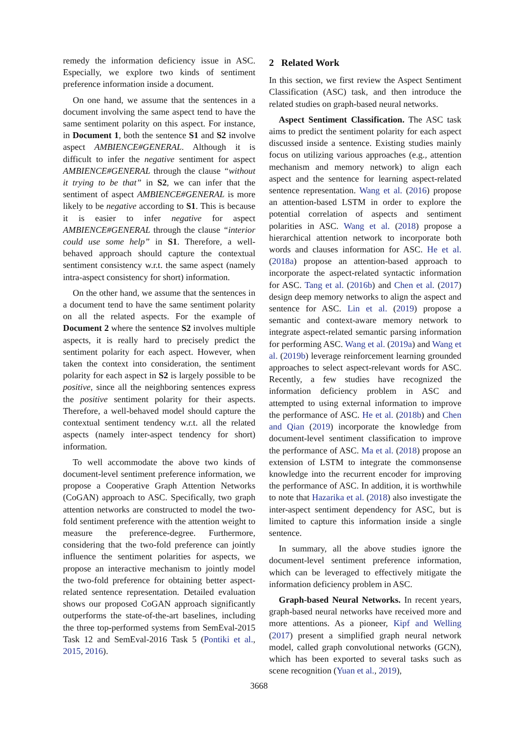remedy the information deficiency issue in ASC. Especially, we explore two kinds of sentiment preference information inside a document.
On one hand, we assume that the sentences in a document involving the same aspect tend to have the same sentiment polarity on this aspect. For instance, in Document 1, both the sentence S1 and S2 involve aspect AMBIENCE#GENERAL. Although it is difficult to infer the negative sentiment for aspect AMBIENCE#GENERAL through the clause “without it trying to be that” in S2, we can infer that the sentiment of aspect AMBIENCE#GENERAL is more likely to be negative according to S1. This is because it is easier to infer negative for aspect AMBIENCE#GENERAL through the clause “interior could use some help” in S1. Therefore, a well-behaved approach should capture the contextual sentiment consistency w.r.t. the same aspect (namely intra-aspect consistency for short) information.
On the other hand, we assume that the sentences in a document tend to have the same sentiment polarity on all the related aspects. For the example of Document 2 where the sentence S2 involves multiple aspects, it is really hard to precisely predict the sentiment polarity for each aspect. However, when taken the context into consideration, the sentiment polarity for each aspect in S2 is largely possible to be positive, since all the neighboring sentences express the positive sentiment polarity for their aspects. Therefore, a well-behaved model should capture the contextual sentiment tendency w.r.t. all the related aspects (namely inter-aspect tendency for short) information.
To well accommodate the above two kinds of document-level sentiment preference information, we propose a Cooperative Graph Attention Networks (CoGAN) approach to ASC. Specifically, two graph attention networks are constructed to model the two-fold sentiment preference with the attention weight to measure the preference-degree. Furthermore, considering that the two-fold preference can jointly influence the sentiment polarities for aspects, we propose an interactive mechanism to jointly model the two-fold preference for obtaining better aspect-related sentence representation. Detailed evaluation shows our proposed CoGAN approach significantly outperforms the state-of-the-art baselines, including the three top-performed systems from SemEval-2015 Task 12 and SemEval-2016 Task 5 (Pontiki et al., 2015, 2016).
2 Related Work
In this section, we first review the Aspect Sentiment Classification (ASC) task, and then introduce the related studies on graph-based neural networks.
Aspect Sentiment Classification. The ASC task aims to predict the sentiment polarity for each aspect discussed inside a sentence. Existing studies mainly focus on utilizing various approaches (e.g., attention mechanism and memory network) to align each aspect and the sentence for learning aspect-related sentence representation. Wang et al. (2016) propose an attention-based LSTM in order to explore the potential correlation of aspects and sentiment polarities in ASC. Wang et al. (2018) propose a hierarchical attention network to incorporate both words and clauses information for ASC. He et al. (2018a) propose an attention-based approach to incorporate the aspect-related syntactic information for ASC. Tang et al. (2016b) and Chen et al. (2017) design deep memory networks to align the aspect and sentence for ASC. Lin et al. (2019) propose a semantic and context-aware memory network to integrate aspect-related semantic parsing information for performing ASC. Wang et al. (2019a) and Wang et al. (2019b) leverage reinforcement learning grounded approaches to select aspect-relevant words for ASC. Recently, a few studies have recognized the information deficiency problem in ASC and attempted to using external information to improve the performance of ASC. He et al. (2018b) and Chen and Qian (2019) incorporate the knowledge from document-level sentiment classification to improve the performance of ASC. Ma et al. (2018) propose an extension of LSTM to integrate the commonsense knowledge into the recurrent encoder for improving the performance of ASC. In addition, it is worthwhile to note that Hazarika et al. (2018) also investigate the inter-aspect sentiment dependency for ASC, but is limited to capture this information inside a single sentence.
In summary, all the above studies ignore the document-level sentiment preference information, which can be leveraged to effectively mitigate the information deficiency problem in ASC.
Graph-based Neural Networks. In recent years, graph-based neural networks have received more and more attentions. As a pioneer, Kipf and Welling (2017) present a simplified graph neural network model, called graph convolutional networks (GCN), which has been exported to several tasks such as scene recognition (Yuan et al., 2019),
3668